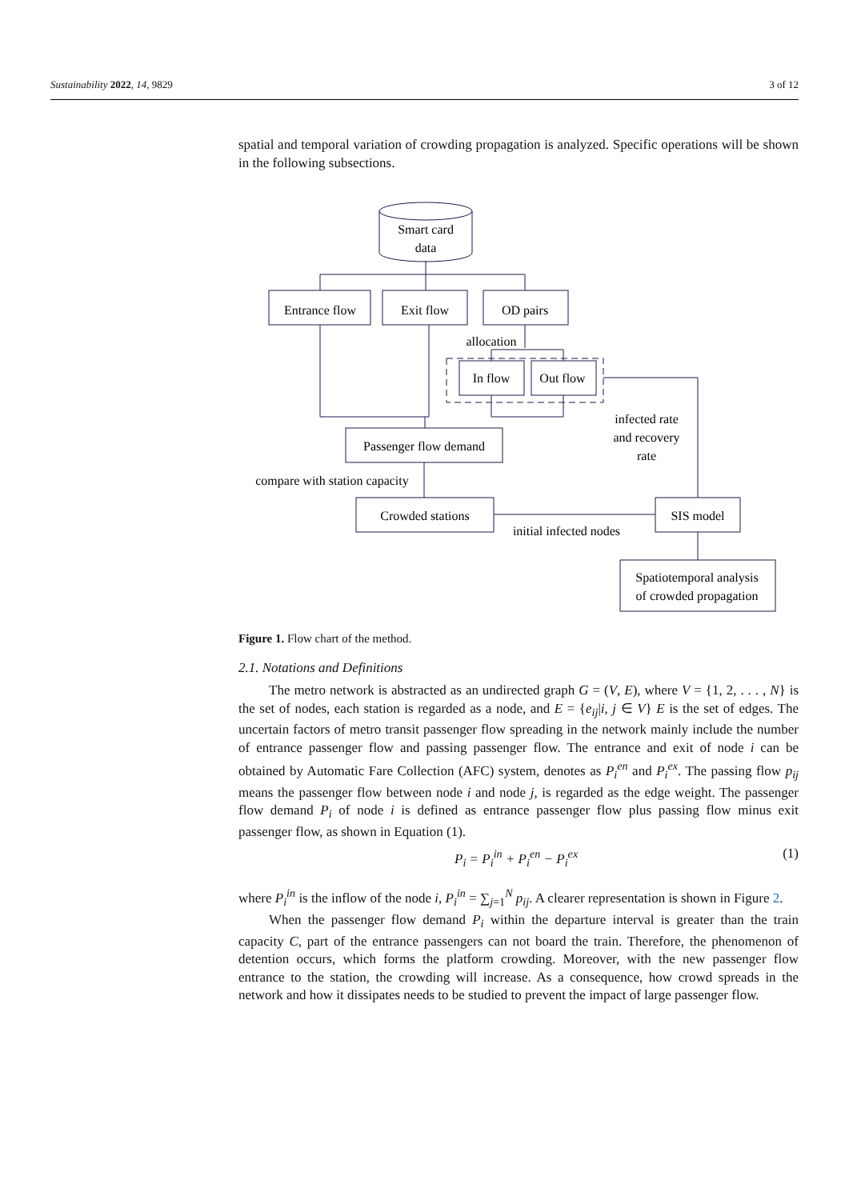Sustainability 2022, 14, 9829 3 of 12
spatial and temporal variation of crowding propagation is analyzed. Specific operations will be shown in the following subsections.
Smart card
data
Entrance flow
Exit flow
OD pairs
allocation
In flow
Out flow
Passenger flow demand
compare with station capacity
Crowded stations
SIS model
initial infected nodes
infected rate
and recovery
rate
Spatiotemporal analysis
of crowded propagation
Figure 1. Flow chart of the method.
2.1. Notations and Definitions
The metro network is abstracted as an undirected graph G = (V, E), where V = {1, 2, . . . , N} is the set of nodes, each station is regarded as a node, and E = {e<sub>ij</sub>|i, j ∈ V} E is the set of edges. The uncertain factors of metro transit passenger flow spreading in the network mainly include the number of entrance passenger flow and passing passenger flow. The entrance and exit of node i can be obtained by Automatic Fare Collection (AFC) system, denotes as P<sub>i</sub><sup>en</sup> and P<sub>i</sub><sup>ex</sup>. The passing flow p<sub>ij</sub> means the passenger flow between node i and node j, is regarded as the edge weight. The passenger flow demand P<sub>i</sub> of node i is defined as entrance passenger flow plus passing flow minus exit passenger flow, as shown in Equation (1).
P<sub>i</sub> = P<sub>i</sub><sup>in</sup> + P<sub>i</sub><sup>en</sup> − P<sub>i</sub><sup>ex</sup> (1)
where P<sub>i</sub><sup>in</sup> is the inflow of the node i, P<sub>i</sub><sup>in</sup> = ∑<sub>j=1</sub><sup>N</sup> p<sub>ij</sub>. A clearer representation is shown in Figure 2.
When the passenger flow demand P<sub>i</sub> within the departure interval is greater than the train capacity C, part of the entrance passengers can not board the train. Therefore, the phenomenon of detention occurs, which forms the platform crowding. Moreover, with the new passenger flow entrance to the station, the crowding will increase. As a consequence, how crowd spreads in the network and how it dissipates needs to be studied to prevent the impact of large passenger flow.